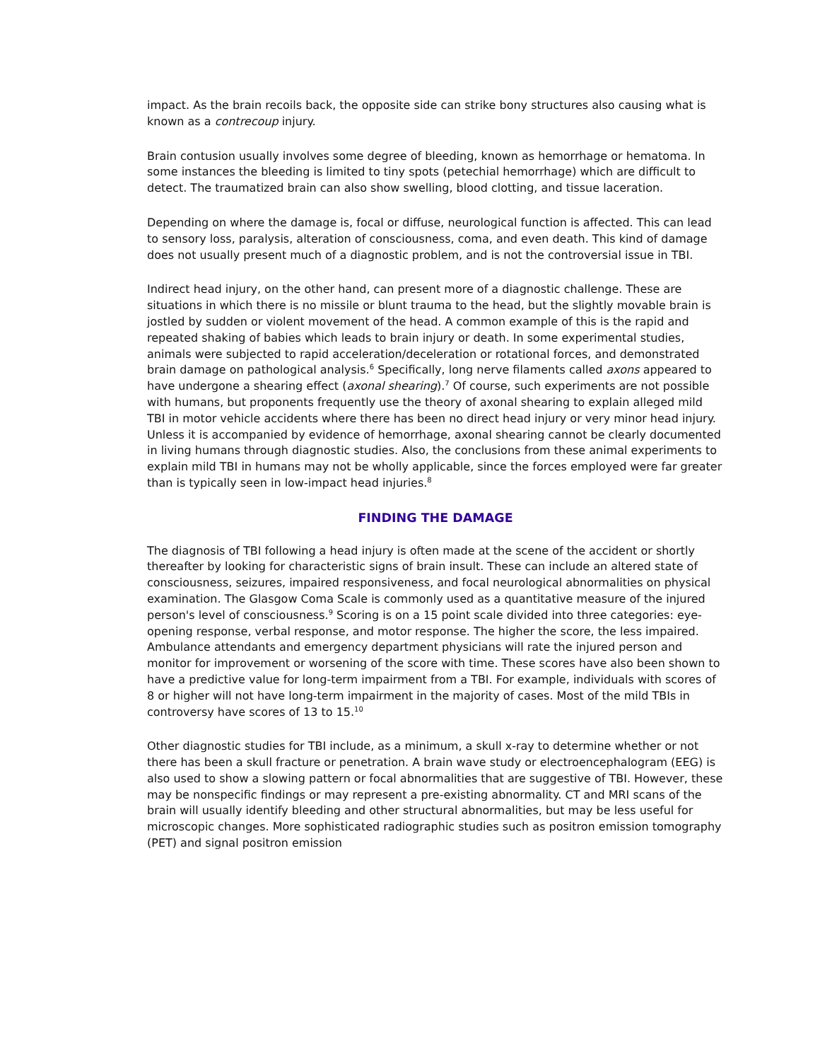impact. As the brain recoils back, the opposite side can strike bony structures also causing what is known as a contrecoup injury.
Brain contusion usually involves some degree of bleeding, known as hemorrhage or hematoma. In some instances the bleeding is limited to tiny spots (petechial hemorrhage) which are difficult to detect. The traumatized brain can also show swelling, blood clotting, and tissue laceration.
Depending on where the damage is, focal or diffuse, neurological function is affected. This can lead to sensory loss, paralysis, alteration of consciousness, coma, and even death. This kind of damage does not usually present much of a diagnostic problem, and is not the controversial issue in TBI.
Indirect head injury, on the other hand, can present more of a diagnostic challenge. These are situations in which there is no missile or blunt trauma to the head, but the slightly movable brain is jostled by sudden or violent movement of the head. A common example of this is the rapid and repeated shaking of babies which leads to brain injury or death. In some experimental studies, animals were subjected to rapid acceleration/deceleration or rotational forces, and demonstrated brain damage on pathological analysis.<sup>6</sup> Specifically, long nerve filaments called axons appeared to have undergone a shearing effect (axonal shearing).<sup>7</sup> Of course, such experiments are not possible with humans, but proponents frequently use the theory of axonal shearing to explain alleged mild TBI in motor vehicle accidents where there has been no direct head injury or very minor head injury. Unless it is accompanied by evidence of hemorrhage, axonal shearing cannot be clearly documented in living humans through diagnostic studies. Also, the conclusions from these animal experiments to explain mild TBI in humans may not be wholly applicable, since the forces employed were far greater than is typically seen in low-impact head injuries.<sup>8</sup>
FINDING THE DAMAGE
The diagnosis of TBI following a head injury is often made at the scene of the accident or shortly thereafter by looking for characteristic signs of brain insult. These can include an altered state of consciousness, seizures, impaired responsiveness, and focal neurological abnormalities on physical examination. The Glasgow Coma Scale is commonly used as a quantitative measure of the injured person's level of consciousness.<sup>9</sup> Scoring is on a 15 point scale divided into three categories: eye-opening response, verbal response, and motor response. The higher the score, the less impaired. Ambulance attendants and emergency department physicians will rate the injured person and monitor for improvement or worsening of the score with time. These scores have also been shown to have a predictive value for long-term impairment from a TBI. For example, individuals with scores of 8 or higher will not have long-term impairment in the majority of cases. Most of the mild TBIs in controversy have scores of 13 to 15.<sup>10</sup>
Other diagnostic studies for TBI include, as a minimum, a skull x-ray to determine whether or not there has been a skull fracture or penetration. A brain wave study or electroencephalogram (EEG) is also used to show a slowing pattern or focal abnormalities that are suggestive of TBI. However, these may be nonspecific findings or may represent a pre-existing abnormality. CT and MRI scans of the brain will usually identify bleeding and other structural abnormalities, but may be less useful for microscopic changes. More sophisticated radiographic studies such as positron emission tomography (PET) and signal positron emission